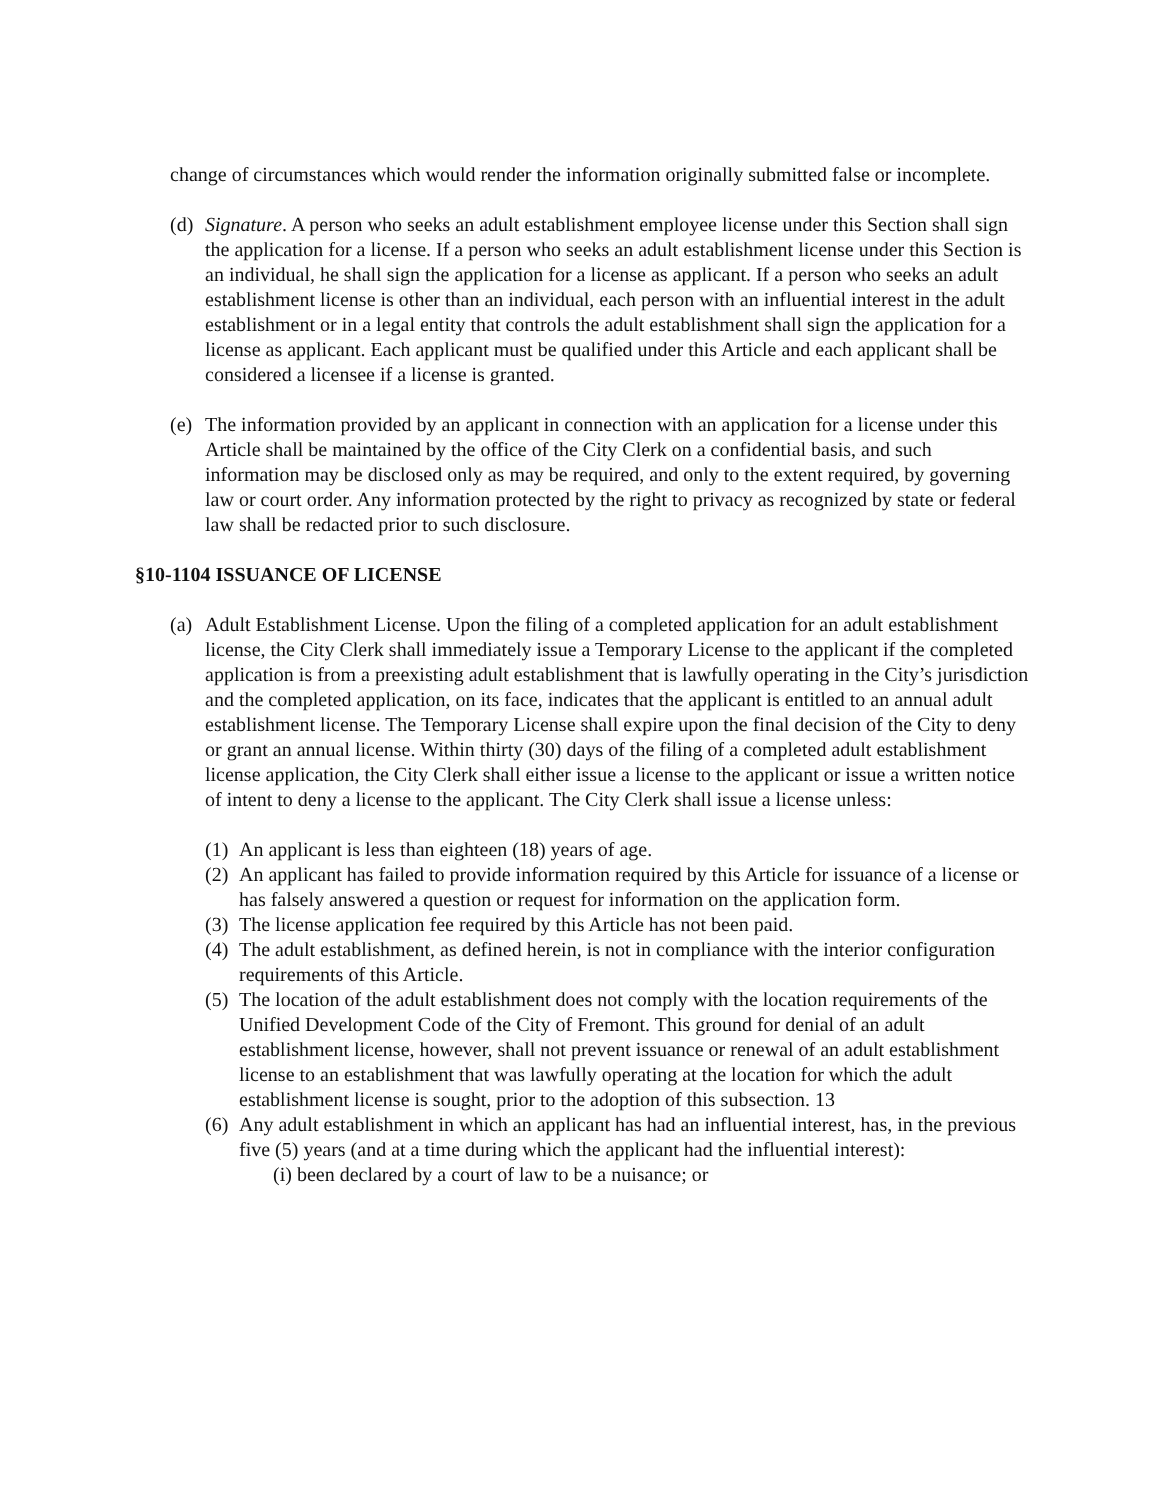change of circumstances which would render the information originally submitted false or incomplete.
(d)
Signature. A person who seeks an adult establishment employee license under this Section shall sign the application for a license. If a person who seeks an adult establishment license under this Section is an individual, he shall sign the application for a license as applicant. If a person who seeks an adult establishment license is other than an individual, each person with an influential interest in the adult establishment or in a legal entity that controls the adult establishment shall sign the application for a license as applicant. Each applicant must be qualified under this Article and each applicant shall be considered a licensee if a license is granted.
(e)
The information provided by an applicant in connection with an application for a license under this Article shall be maintained by the office of the City Clerk on a confidential basis, and such information may be disclosed only as may be required, and only to the extent required, by governing law or court order. Any information protected by the right to privacy as recognized by state or federal law shall be redacted prior to such disclosure.
§10-1104 ISSUANCE OF LICENSE
(a)
Adult Establishment License. Upon the filing of a completed application for an adult establishment license, the City Clerk shall immediately issue a Temporary License to the applicant if the completed application is from a preexisting adult establishment that is lawfully operating in the City’s jurisdiction and the completed application, on its face, indicates that the applicant is entitled to an annual adult establishment license. The Temporary License shall expire upon the final decision of the City to deny or grant an annual license. Within thirty (30) days of the filing of a completed adult establishment license application, the City Clerk shall either issue a license to the applicant or issue a written notice of intent to deny a license to the applicant. The City Clerk shall issue a license unless:
(1)
An applicant is less than eighteen (18) years of age.
(2)
An applicant has failed to provide information required by this Article for issuance of a license or has falsely answered a question or request for information on the application form.
(3)
The license application fee required by this Article has not been paid.
(4)
The adult establishment, as defined herein, is not in compliance with the interior configuration requirements of this Article.
(5)
The location of the adult establishment does not comply with the location requirements of the Unified Development Code of the City of Fremont. This ground for denial of an adult establishment license, however, shall not prevent issuance or renewal of an adult establishment license to an establishment that was lawfully operating at the location for which the adult establishment license is sought, prior to the adoption of this subsection. 13
(6)
Any adult establishment in which an applicant has had an influential interest, has, in the previous five (5) years (and at a time during which the applicant had the influential interest):
(i) been declared by a court of law to be a nuisance; or